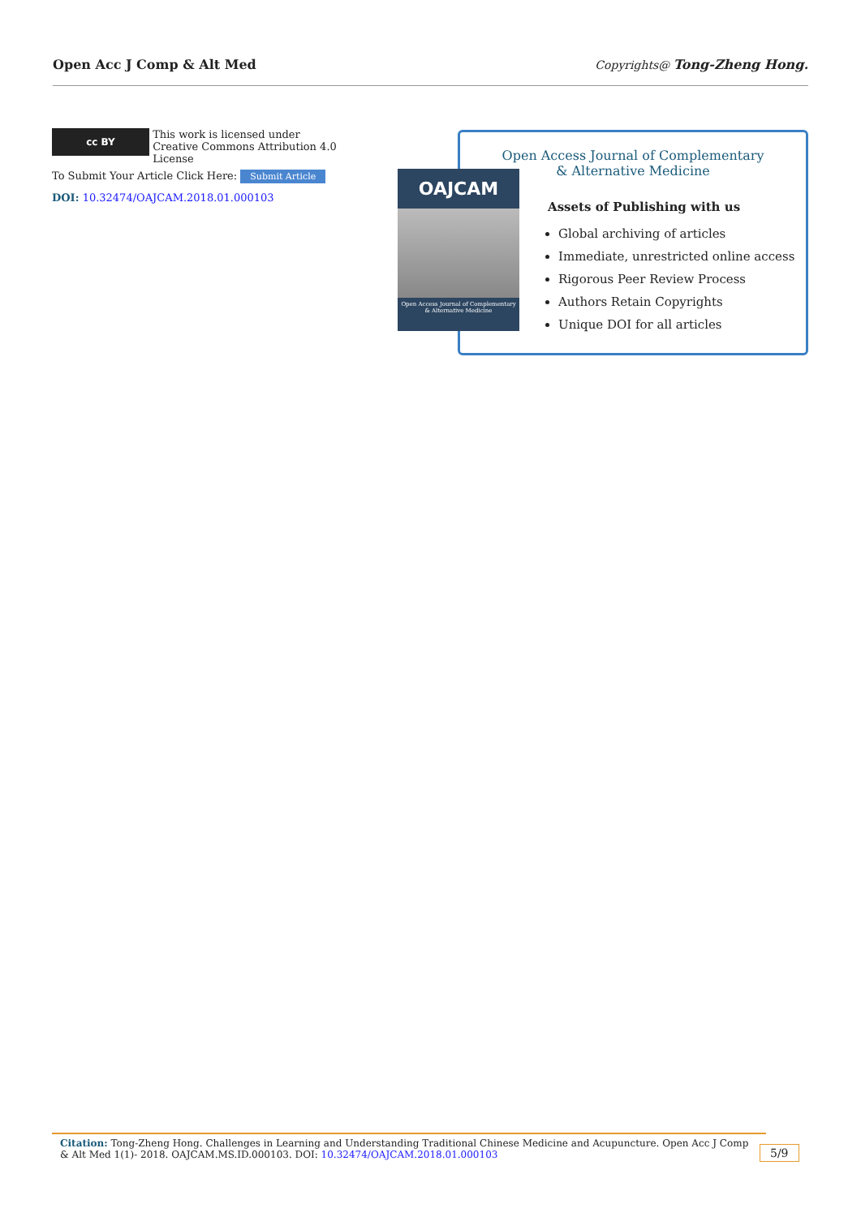Open Acc J Comp & Alt Med Copyrights@ Tong-Zheng Hong.
cc BY This work is licensed under Creative Commons Attribution 4.0 License
To Submit Your Article Click Here: Submit Article
DOI: 10.32474/OAJCAM.2018.01.000103
OAJCAM
Open Access Journal of Complementary & Alternative Medicine
Open Access Journal of Complementary
& Alternative Medicine
Assets of Publishing with us
Global archiving of articles
Immediate, unrestricted online access
Rigorous Peer Review Process
Authors Retain Copyrights
Unique DOI for all articles
Citation: Tong-Zheng Hong. Challenges in Learning and Understanding Traditional Chinese Medicine and Acupuncture. Open Acc J Comp & Alt Med 1(1)- 2018. OAJCAM.MS.ID.000103. DOI: 10.32474/OAJCAM.2018.01.000103
5/9